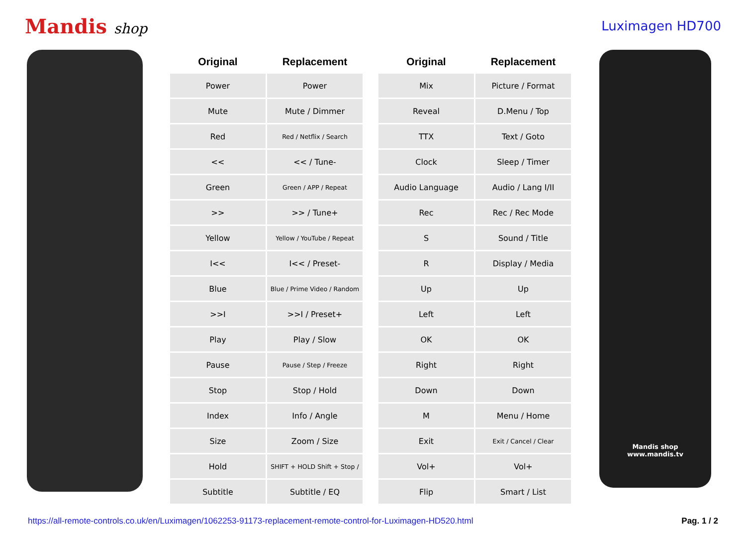Mandis shop Luximagen HD700
| Original | Replacement |
| --- | --- |
| Power | Power |
| Mute | Mute / Dimmer |
| Red | Red / Netflix / Search |
| << | << / Tune- |
| Green | Green / APP / Repeat |
| >> | >> / Tune+ |
| Yellow | Yellow / YouTube / Repeat |
| I<< | I<< / Preset- |
| Blue | Blue / Prime Video / Random |
| >>I | >>I / Preset+ |
| Play | Play / Slow |
| Pause | Pause / Step / Freeze |
| Stop | Stop / Hold |
| Index | Info / Angle |
| Size | Zoom / Size |
| Hold | SHIFT + HOLD Shift + Stop / |
| Subtitle | Subtitle / EQ |
| Original | Replacement |
| --- | --- |
| Mix | Picture / Format |
| Reveal | D.Menu / Top |
| TTX | Text / Goto |
| Clock | Sleep / Timer |
| Audio Language | Audio / Lang I/II |
| Rec | Rec / Rec Mode |
| S | Sound / Title |
| R | Display / Media |
| Up | Up |
| Left | Left |
| OK | OK |
| Right | Right |
| Down | Down |
| M | Menu / Home |
| Exit | Exit / Cancel / Clear |
| Vol+ | Vol+ |
| Flip | Smart / List |
Mandis shop
www.mandis.tv
https://all-remote-controls.co.uk/en/Luximagen/1062253-91173-replacement-remote-control-for-Luximagen-HD520.html Pag. 1 / 2